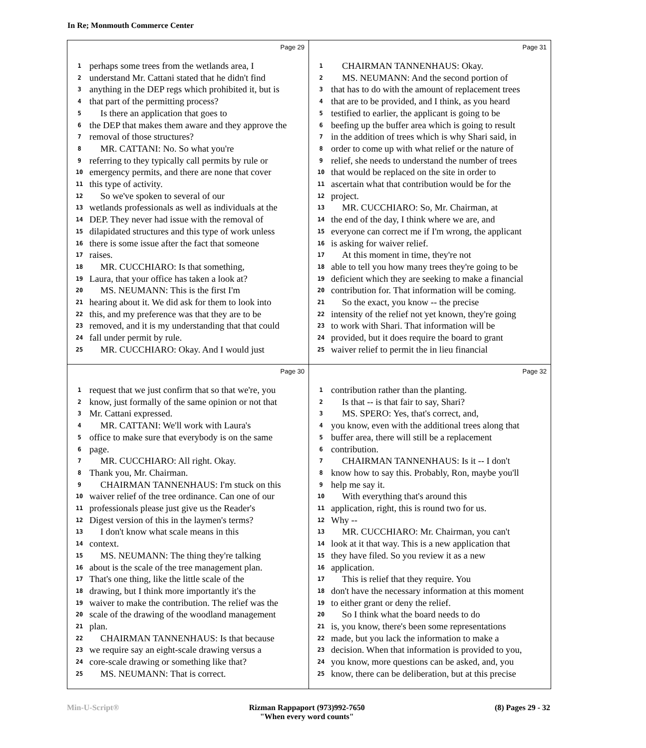In Re; Monmouth Commerce Center
Page 29
1 perhaps some trees from the wetlands area, I
2 understand Mr. Cattani stated that he didn't find
3 anything in the DEP regs which prohibited it, but is
4 that part of the permitting process?
5 Is there an application that goes to
6 the DEP that makes them aware and they approve the
7 removal of those structures?
8 MR. CATTANI: No. So what you're
9 referring to they typically call permits by rule or
10 emergency permits, and there are none that cover
11 this type of activity.
12 So we've spoken to several of our
13 wetlands professionals as well as individuals at the
14 DEP. They never had issue with the removal of
15 dilapidated structures and this type of work unless
16 there is some issue after the fact that someone
17 raises.
18 MR. CUCCHIARO: Is that something,
19 Laura, that your office has taken a look at?
20 MS. NEUMANN: This is the first I'm
21 hearing about it. We did ask for them to look into
22 this, and my preference was that they are to be
23 removed, and it is my understanding that that could
24 fall under permit by rule.
25 MR. CUCCHIARO: Okay. And I would just
Page 31
1 CHAIRMAN TANNENHAUS: Okay.
2 MS. NEUMANN: And the second portion of
3 that has to do with the amount of replacement trees
4 that are to be provided, and I think, as you heard
5 testified to earlier, the applicant is going to be
6 beefing up the buffer area which is going to result
7 in the addition of trees which is why Shari said, in
8 order to come up with what relief or the nature of
9 relief, she needs to understand the number of trees
10 that would be replaced on the site in order to
11 ascertain what that contribution would be for the
12 project.
13 MR. CUCCHIARO: So, Mr. Chairman, at
14 the end of the day, I think where we are, and
15 everyone can correct me if I'm wrong, the applicant
16 is asking for waiver relief.
17 At this moment in time, they're not
18 able to tell you how many trees they're going to be
19 deficient which they are seeking to make a financial
20 contribution for. That information will be coming.
21 So the exact, you know -- the precise
22 intensity of the relief not yet known, they're going
23 to work with Shari. That information will be
24 provided, but it does require the board to grant
25 waiver relief to permit the in lieu financial
Page 30
1 request that we just confirm that so that we're, you
2 know, just formally of the same opinion or not that
3 Mr. Cattani expressed.
4 MR. CATTANI: We'll work with Laura's
5 office to make sure that everybody is on the same
6 page.
7 MR. CUCCHIARO: All right. Okay.
8 Thank you, Mr. Chairman.
9 CHAIRMAN TANNENHAUS: I'm stuck on this
10 waiver relief of the tree ordinance. Can one of our
11 professionals please just give us the Reader's
12 Digest version of this in the laymen's terms?
13 I don't know what scale means in this
14 context.
15 MS. NEUMANN: The thing they're talking
16 about is the scale of the tree management plan.
17 That's one thing, like the little scale of the
18 drawing, but I think more importantly it's the
19 waiver to make the contribution. The relief was the
20 scale of the drawing of the woodland management
21 plan.
22 CHAIRMAN TANNENHAUS: Is that because
23 we require say an eight-scale drawing versus a
24 core-scale drawing or something like that?
25 MS. NEUMANN: That is correct.
Page 32
1 contribution rather than the planting.
2 Is that -- is that fair to say, Shari?
3 MS. SPERO: Yes, that's correct, and,
4 you know, even with the additional trees along that
5 buffer area, there will still be a replacement
6 contribution.
7 CHAIRMAN TANNENHAUS: Is it -- I don't
8 know how to say this. Probably, Ron, maybe you'll
9 help me say it.
10 With everything that's around this
11 application, right, this is round two for us.
12 Why --
13 MR. CUCCHIARO: Mr. Chairman, you can't
14 look at it that way. This is a new application that
15 they have filed. So you review it as a new
16 application.
17 This is relief that they require. You
18 don't have the necessary information at this moment
19 to either grant or deny the relief.
20 So I think what the board needs to do
21 is, you know, there's been some representations
22 made, but you lack the information to make a
23 decision. When that information is provided to you,
24 you know, more questions can be asked, and, you
25 know, there can be deliberation, but at this precise
Min-U-Script® Rizman Rappaport (973)992-7650
"When every word counts" (8) Pages 29 - 32